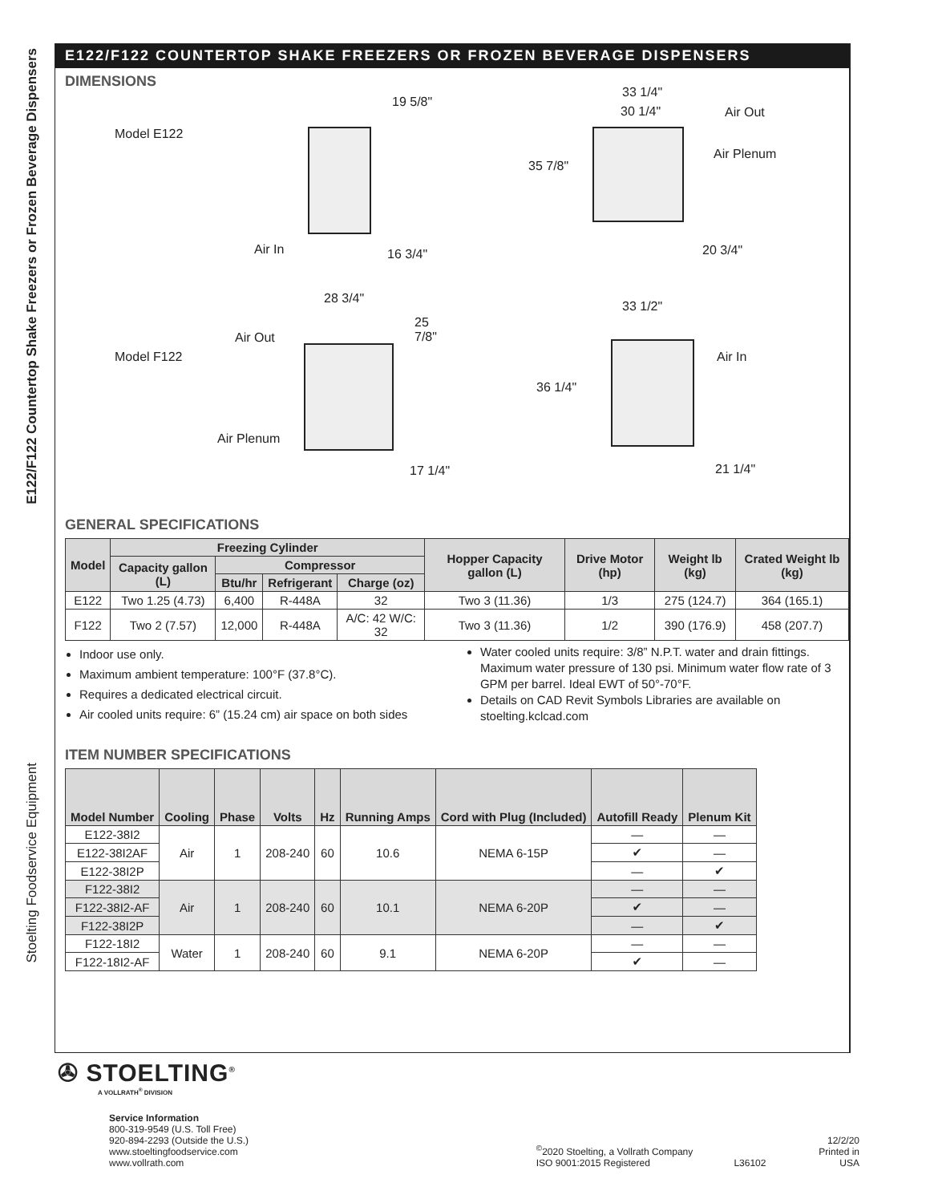E122/F122 Countertop Shake Freezers or Frozen Beverage Dispensers
Stoelting Foodservice Equipment
E122/F122 COUNTERTOP SHAKE FREEZERS OR FROZEN BEVERAGE DISPENSERS
DIMENSIONS
Model E122
19 5/8"
Air In 16 3/4"
Model F122
28 3/4"
25 7/8"
Air Out
Air Plenum
17 1/4"
33 1/4"
30 1/4" Air Out
35 7/8"
Air Plenum
20 3/4"
33 1/2"
Air In
36 1/4"
21 1/4"
GENERAL SPECIFICATIONS
| Model | Freezing Cylinder | | | | Hopper Capacity gallon (L) | Drive Motor (hp) | Weight lb (kg) | Crated Weight lb (kg) |
| --- | --- | --- | --- | --- | --- | --- | --- | --- |
| | Capacity gallon (L) | Compressor | | | | | | |
| | | Btu/hr | Refrigerant | Charge (oz) | | | | |
| E122 | Two 1.25 (4.73) | 6,400 | R-448A | 32 | Two 3 (11.36) | 1/3 | 275 (124.7) | 364 (165.1) |
| F122 | Two 2 (7.57) | 12,000 | R-448A | A/C: 42 W/C: 32 | Two 3 (11.36) | 1/2 | 390 (176.9) | 458 (207.7) |
Indoor use only.
Maximum ambient temperature: 100°F (37.8°C).
Requires a dedicated electrical circuit.
Air cooled units require: 6” (15.24 cm) air space on both sides
Water cooled units require: 3/8” N.P.T. water and drain fittings. Maximum water pressure of 130 psi. Minimum water flow rate of 3 GPM per barrel. Ideal EWT of 50°-70°F.
Details on CAD Revit Symbols Libraries are available on stoelting.kclcad.com
ITEM NUMBER SPECIFICATIONS
| Model Number | Cooling | Phase | Volts | Hz | Running Amps | Cord with Plug (Included) | Autofill Ready | Plenum Kit |
| --- | --- | --- | --- | --- | --- | --- | --- | --- |
| E122-38I2 | Air | 1 | 208-240 | 60 | 10.6 | NEMA 6-15P | — | — |
| E122-38I2AF | | | | | | | ✔ | — |
| E122-38I2P | | | | | | | — | ✔ |
| F122-38I2 | Air | 1 | 208-240 | 60 | 10.1 | NEMA 6-20P | — | — |
| F122-38I2-AF | | | | | | | ✔ | — |
| F122-38I2P | | | | | | | — | ✔ |
| F122-18I2 | Water | 1 | 208-240 | 60 | 9.1 | NEMA 6-20P | — | — |
| F122-18I2-AF | | | | | | | ✔ | — |
✇ STOELTING<sup>®</sup>
A VOLLRATH<sup>®</sup> DIVISION
Service Information
800-319-9549 (U.S. Toll Free)
920-894-2293 (Outside the U.S.)
www.stoeltingfoodservice.com
www.vollrath.com
<sup>©</sup>2020 Stoelting, a Vollrath Company
ISO 9001:2015 Registered
L36102
12/2/20
Printed in USA